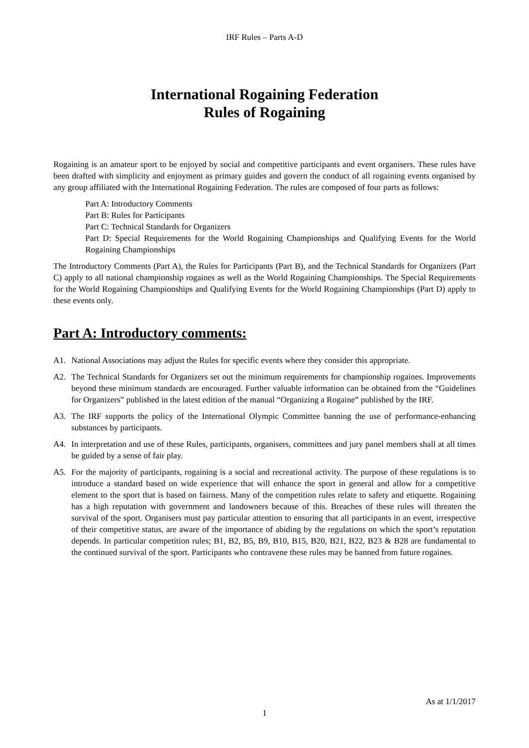IRF Rules – Parts A-D
International Rogaining Federation
Rules of Rogaining
Rogaining is an amateur sport to be enjoyed by social and competitive participants and event organisers. These rules have been drafted with simplicity and enjoyment as primary guides and govern the conduct of all rogaining events organised by any group affiliated with the International Rogaining Federation. The rules are composed of four parts as follows:
Part A: Introductory Comments
Part B: Rules for Participants
Part C: Technical Standards for Organizers
Part D: Special Requirements for the World Rogaining Championships and Qualifying Events for the World Rogaining Championships
The Introductory Comments (Part A), the Rules for Participants (Part B), and the Technical Standards for Organizers (Part C) apply to all national championship rogaines as well as the World Rogaining Championships. The Special Requirements for the World Rogaining Championships and Qualifying Events for the World Rogaining Championships (Part D) apply to these events only.
Part A: Introductory comments:
A1. National Associations may adjust the Rules for specific events where they consider this appropriate.
A2. The Technical Standards for Organizers set out the minimum requirements for championship rogaines. Improvements beyond these minimum standards are encouraged. Further valuable information can be obtained from the “Guidelines for Organizers” published in the latest edition of the manual “Organizing a Rogaine” published by the IRF.
A3. The IRF supports the policy of the International Olympic Committee banning the use of performance-enhancing substances by participants.
A4. In interpretation and use of these Rules, participants, organisers, committees and jury panel members shall at all times be guided by a sense of fair play.
A5. For the majority of participants, rogaining is a social and recreational activity. The purpose of these regulations is to introduce a standard based on wide experience that will enhance the sport in general and allow for a competitive element to the sport that is based on fairness. Many of the competition rules relate to safety and etiquette. Rogaining has a high reputation with government and landowners because of this. Breaches of these rules will threaten the survival of the sport. Organisers must pay particular attention to ensuring that all participants in an event, irrespective of their competitive status, are aware of the importance of abiding by the regulations on which the sport’s reputation depends. In particular competition rules; B1, B2, B5, B9, B10, B15, B20, B21, B22, B23 & B28 are fundamental to the continued survival of the sport. Participants who contravene these rules may be banned from future rogaines.
As at 1/1/2017
1